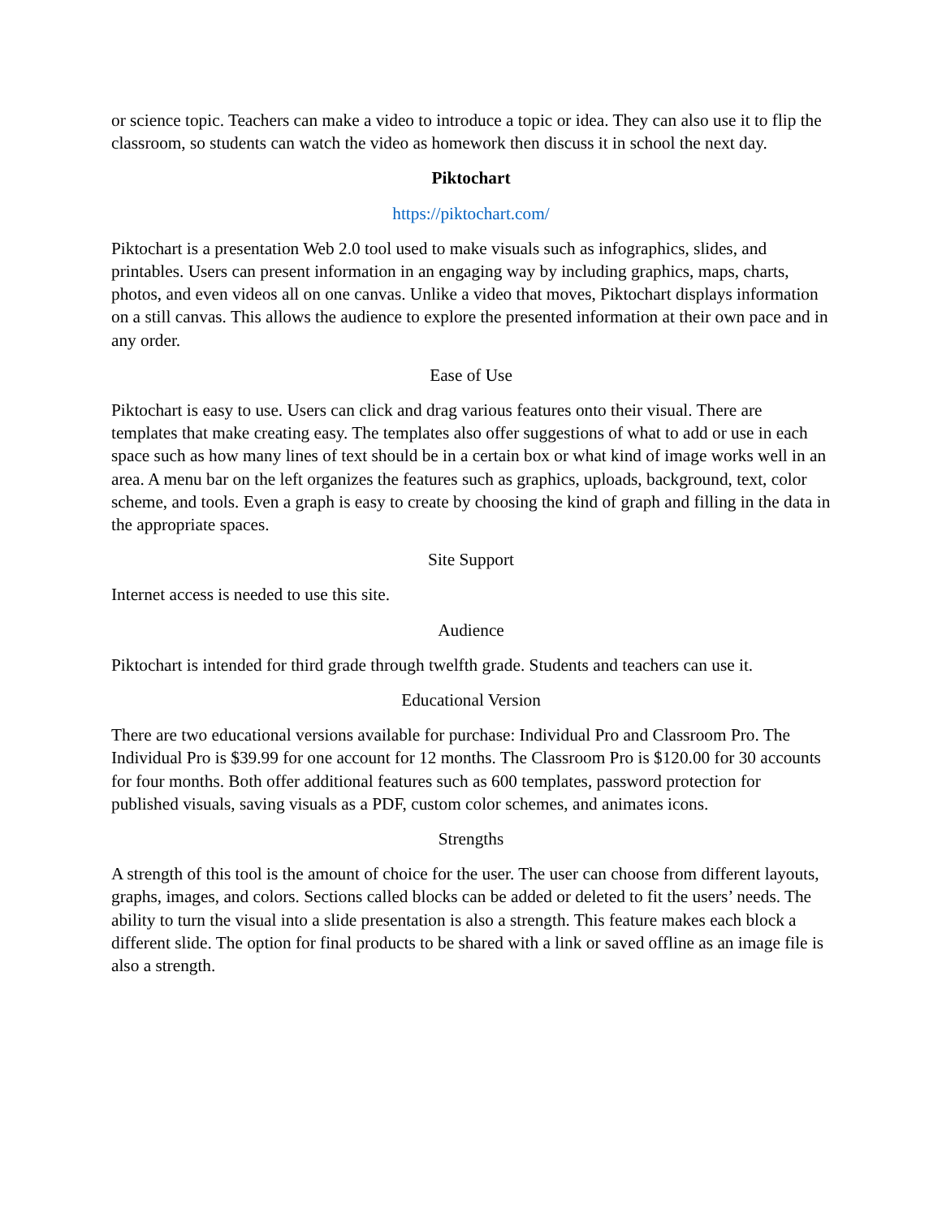or science topic. Teachers can make a video to introduce a topic or idea. They can also use it to flip the classroom, so students can watch the video as homework then discuss it in school the next day.
Piktochart
https://piktochart.com/
Piktochart is a presentation Web 2.0 tool used to make visuals such as infographics, slides, and printables. Users can present information in an engaging way by including graphics, maps, charts, photos, and even videos all on one canvas. Unlike a video that moves, Piktochart displays information on a still canvas. This allows the audience to explore the presented information at their own pace and in any order.
Ease of Use
Piktochart is easy to use. Users can click and drag various features onto their visual. There are templates that make creating easy. The templates also offer suggestions of what to add or use in each space such as how many lines of text should be in a certain box or what kind of image works well in an area. A menu bar on the left organizes the features such as graphics, uploads, background, text, color scheme, and tools. Even a graph is easy to create by choosing the kind of graph and filling in the data in the appropriate spaces.
Site Support
Internet access is needed to use this site.
Audience
Piktochart is intended for third grade through twelfth grade. Students and teachers can use it.
Educational Version
There are two educational versions available for purchase: Individual Pro and Classroom Pro. The Individual Pro is $39.99 for one account for 12 months. The Classroom Pro is $120.00 for 30 accounts for four months. Both offer additional features such as 600 templates, password protection for published visuals, saving visuals as a PDF, custom color schemes, and animates icons.
Strengths
A strength of this tool is the amount of choice for the user. The user can choose from different layouts, graphs, images, and colors. Sections called blocks can be added or deleted to fit the users’ needs. The ability to turn the visual into a slide presentation is also a strength. This feature makes each block a different slide. The option for final products to be shared with a link or saved offline as an image file is also a strength.